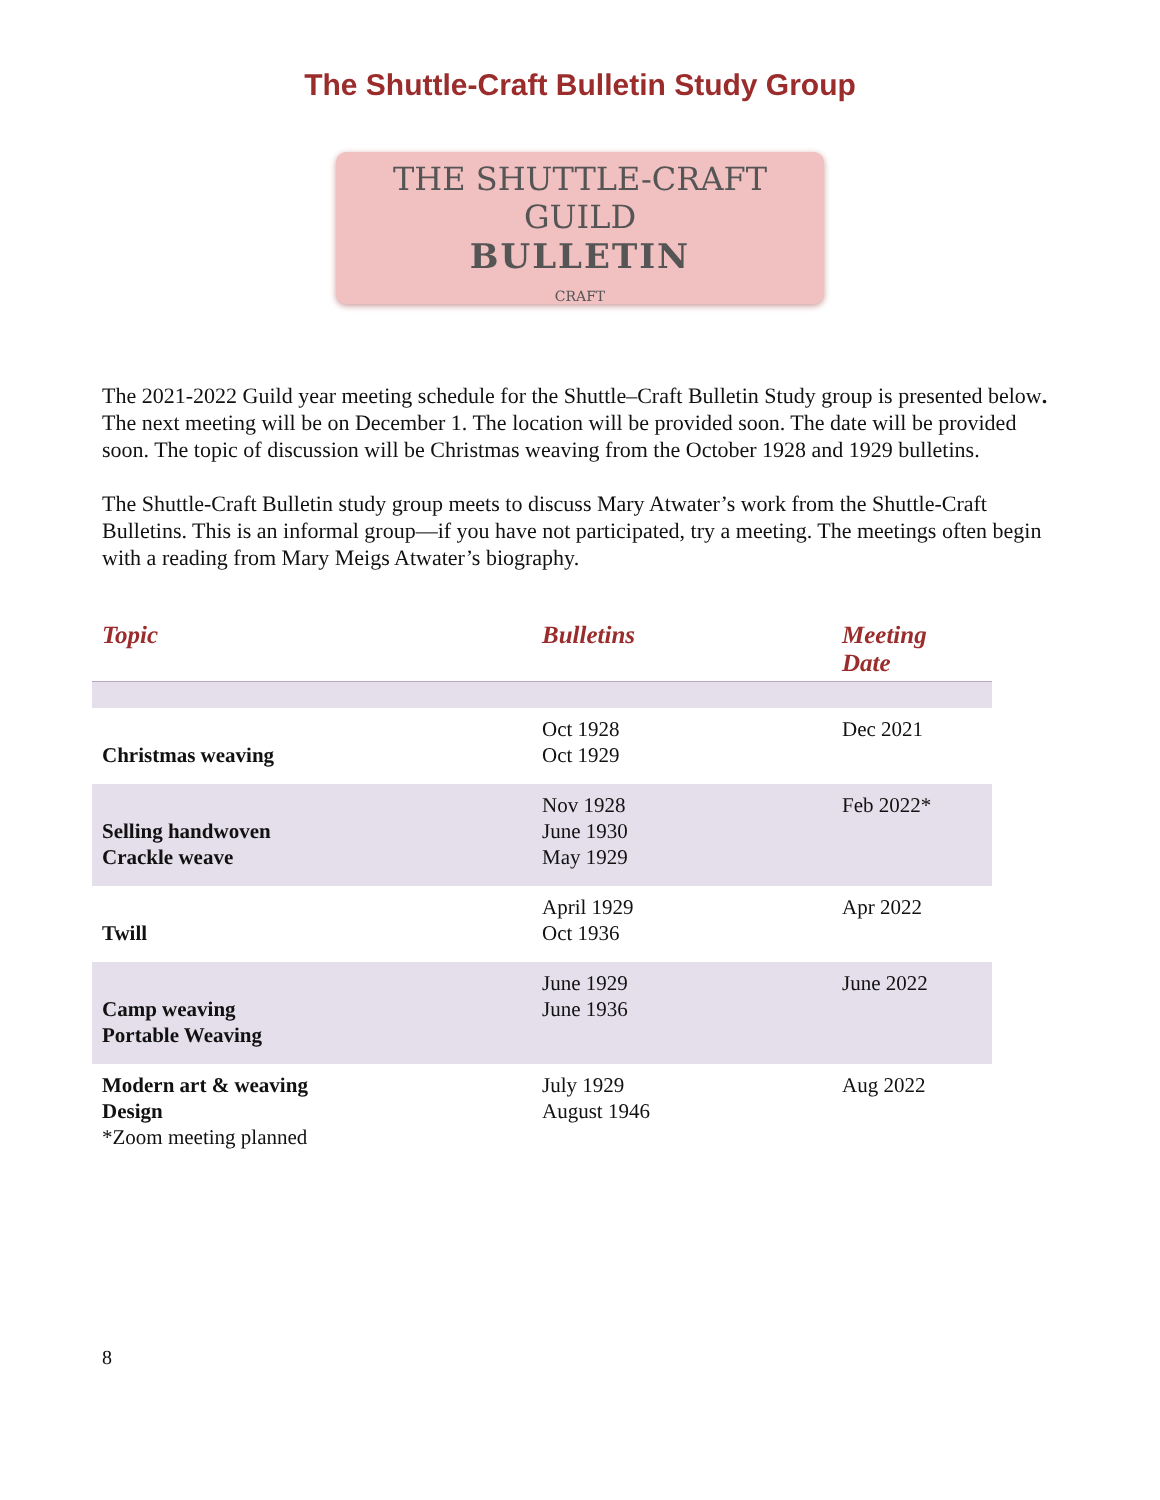The Shuttle-Craft Bulletin Study Group
THE SHUTTLE-CRAFT GUILD
BULLETIN
CRAFT
The 2021-2022 Guild year meeting schedule for the Shuttle–Craft Bulletin Study group is presented below. The next meeting will be on December 1. The location will be provided soon. The date will be provided soon. The topic of discussion will be Christmas weaving from the October 1928 and 1929 bulletins.
The Shuttle-Craft Bulletin study group meets to discuss Mary Atwater’s work from the Shuttle-Craft Bulletins. This is an informal group—if you have not participated, try a meeting. The meetings often begin with a reading from Mary Meigs Atwater’s biography.
| Topic | Bulletins | Meeting Date |
| --- | --- | --- |
| Christmas weaving | Oct 1928 Oct 1929 | Dec 2021 |
| Selling handwoven Crackle weave | Nov 1928 June 1930 May 1929 | Feb 2022* |
| Twill | April 1929 Oct 1936 | Apr 2022 |
| Camp weaving Portable Weaving | June 1929 June 1936 | June 2022 |
| Modern art & weaving Design *Zoom meeting planned | July 1929 August 1946 | Aug 2022 |
8